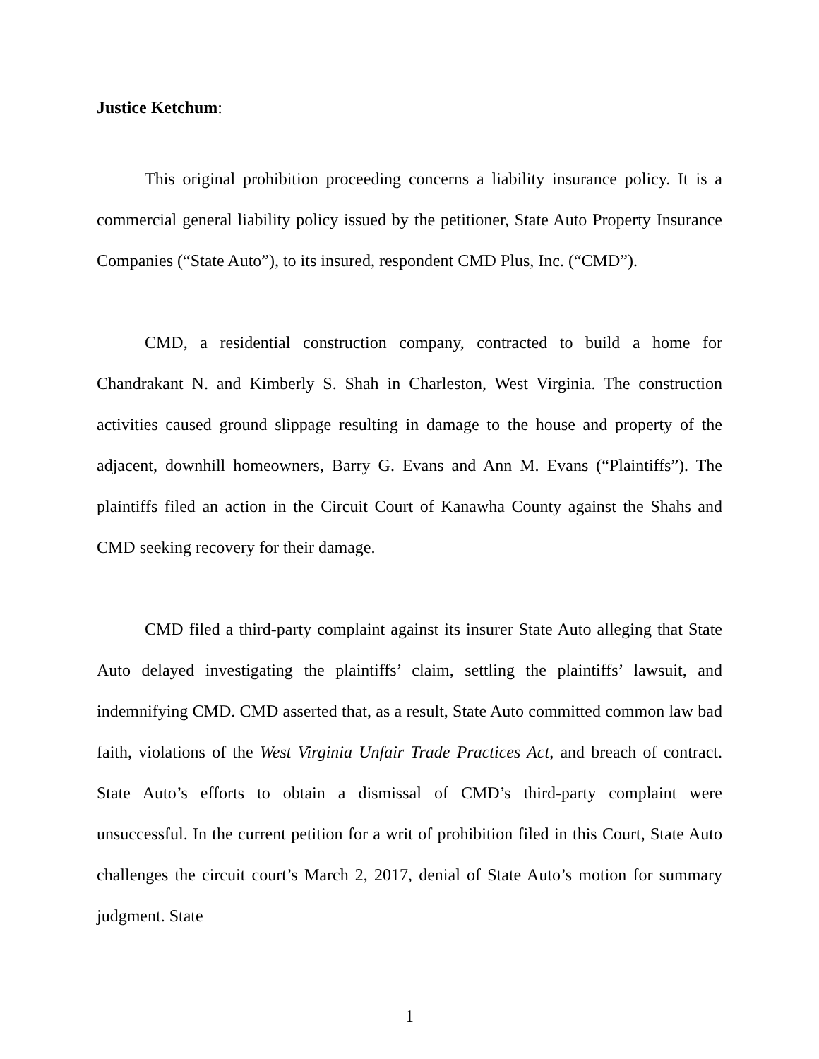Justice Ketchum:
This original prohibition proceeding concerns a liability insurance policy. It is a commercial general liability policy issued by the petitioner, State Auto Property Insurance Companies (“State Auto”), to its insured, respondent CMD Plus, Inc. (“CMD”).
CMD, a residential construction company, contracted to build a home for Chandrakant N. and Kimberly S. Shah in Charleston, West Virginia. The construction activities caused ground slippage resulting in damage to the house and property of the adjacent, downhill homeowners, Barry G. Evans and Ann M. Evans (“Plaintiffs”). The plaintiffs filed an action in the Circuit Court of Kanawha County against the Shahs and CMD seeking recovery for their damage.
CMD filed a third-party complaint against its insurer State Auto alleging that State Auto delayed investigating the plaintiffs’ claim, settling the plaintiffs’ lawsuit, and indemnifying CMD. CMD asserted that, as a result, State Auto committed common law bad faith, violations of the West Virginia Unfair Trade Practices Act, and breach of contract. State Auto’s efforts to obtain a dismissal of CMD’s third-party complaint were unsuccessful. In the current petition for a writ of prohibition filed in this Court, State Auto challenges the circuit court’s March 2, 2017, denial of State Auto’s motion for summary judgment. State
1